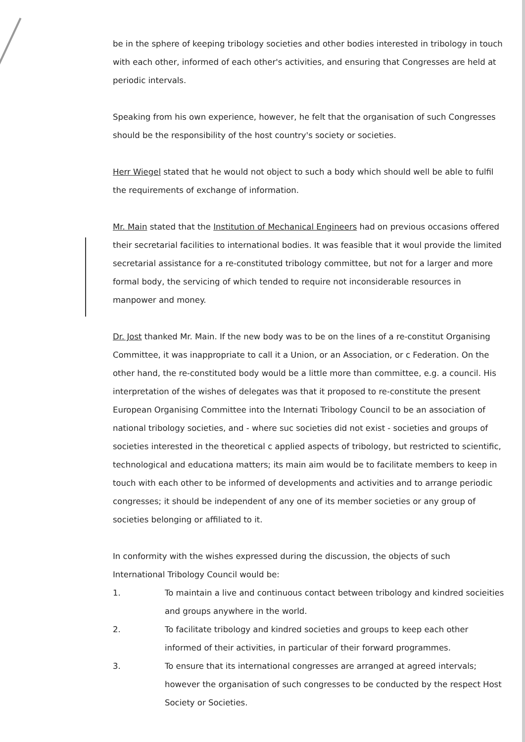be in the sphere of keeping tribology societies and other bodies interested in tribology in touch with each other, informed of each other's activities, and ensuring that Congresses are held at periodic intervals.
Speaking from his own experience, however, he felt that the organisation of such Congresses should be the responsibility of the host country's society or societies.
Herr Wiegel stated that he would not object to such a body which should well be able to fulfil the requirements of exchange of information.
Mr. Main stated that the Institution of Mechanical Engineers had on previous occasions offered their secretarial facilities to international bodies. It was feasible that it woul provide the limited secretarial assistance for a re-constituted tribology committee, but not for a larger and more formal body, the servicing of which tended to require not inconsiderable resources in manpower and money.
Dr. Jost thanked Mr. Main. If the new body was to be on the lines of a re-constitut Organising Committee, it was inappropriate to call it a Union, or an Association, or c Federation. On the other hand, the re-constituted body would be a little more than committee, e.g. a council. His interpretation of the wishes of delegates was that it proposed to re-constitute the present European Organising Committee into the Internati Tribology Council to be an association of national tribology societies, and - where suc societies did not exist - societies and groups of societies interested in the theoretical c applied aspects of tribology, but restricted to scientific, technological and educationa matters; its main aim would be to facilitate members to keep in touch with each other to be informed of developments and activities and to arrange periodic congresses; it should be independent of any one of its member societies or any group of societies belonging or affiliated to it.
In conformity with the wishes expressed during the discussion, the objects of such International Tribology Council would be:
1. To maintain a live and continuous contact between tribology and kindred socieities and groups anywhere in the world.
2. To facilitate tribology and kindred societies and groups to keep each other informed of their activities, in particular of their forward programmes.
3. To ensure that its international congresses are arranged at agreed intervals; however the organisation of such congresses to be conducted by the respect Host Society or Societies.